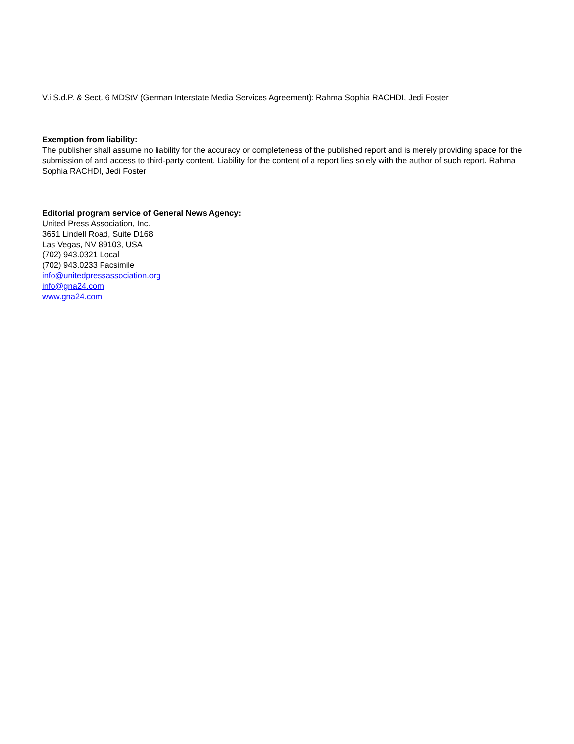V.i.S.d.P. & Sect. 6 MDStV (German Interstate Media Services Agreement): Rahma Sophia RACHDI, Jedi Foster
Exemption from liability:
The publisher shall assume no liability for the accuracy or completeness of the published report and is merely providing space for the submission of and access to third-party content. Liability for the content of a report lies solely with the author of such report. Rahma Sophia RACHDI, Jedi Foster
Editorial program service of General News Agency:
United Press Association, Inc.
3651 Lindell Road, Suite D168
Las Vegas, NV 89103, USA
(702) 943.0321 Local
(702) 943.0233 Facsimile
info@unitedpressassociation.org
info@gna24.com
www.gna24.com